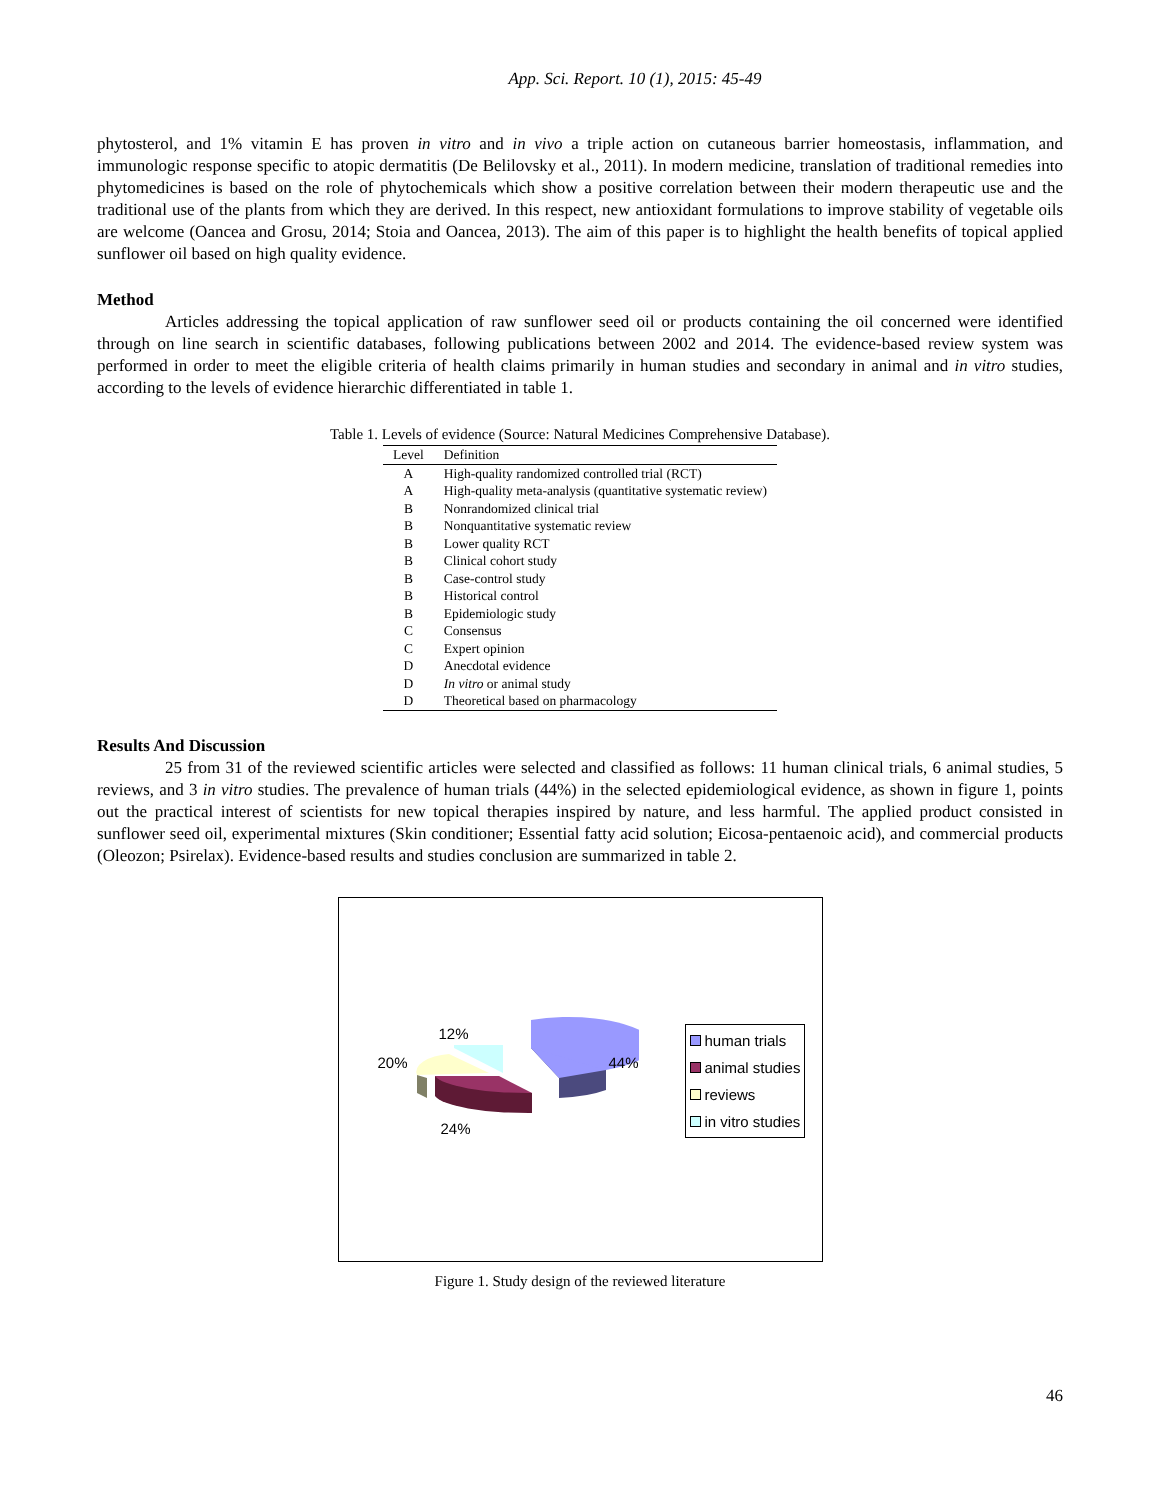App. Sci. Report. 10 (1), 2015: 45-49
phytosterol, and 1% vitamin E has proven in vitro and in vivo a triple action on cutaneous barrier homeostasis, inflammation, and immunologic response specific to atopic dermatitis (De Belilovsky et al., 2011). In modern medicine, translation of traditional remedies into phytomedicines is based on the role of phytochemicals which show a positive correlation between their modern therapeutic use and the traditional use of the plants from which they are derived. In this respect, new antioxidant formulations to improve stability of vegetable oils are welcome (Oancea and Grosu, 2014; Stoia and Oancea, 2013). The aim of this paper is to highlight the health benefits of topical applied sunflower oil based on high quality evidence.
Method
Articles addressing the topical application of raw sunflower seed oil or products containing the oil concerned were identified through on line search in scientific databases, following publications between 2002 and 2014. The evidence-based review system was performed in order to meet the eligible criteria of health claims primarily in human studies and secondary in animal and in vitro studies, according to the levels of evidence hierarchic differentiated in table 1.
Table 1. Levels of evidence (Source: Natural Medicines Comprehensive Database).
| Level | Definition |
| --- | --- |
| A | High-quality randomized controlled trial (RCT) |
| A | High-quality meta-analysis (quantitative systematic review) |
| B | Nonrandomized clinical trial |
| B | Nonquantitative systematic review |
| B | Lower quality RCT |
| B | Clinical cohort study |
| B | Case-control study |
| B | Historical control |
| B | Epidemiologic study |
| C | Consensus |
| C | Expert opinion |
| D | Anecdotal evidence |
| D | In vitro or animal study |
| D | Theoretical based on pharmacology |
Results And Discussion
25 from 31 of the reviewed scientific articles were selected and classified as follows: 11 human clinical trials, 6 animal studies, 5 reviews, and 3 in vitro studies. The prevalence of human trials (44%) in the selected epidemiological evidence, as shown in figure 1, points out the practical interest of scientists for new topical therapies inspired by nature, and less harmful. The applied product consisted in sunflower seed oil, experimental mixtures (Skin conditioner; Essential fatty acid solution; Eicosa-pentaenoic acid), and commercial products (Oleozon; Psirelax). Evidence-based results and studies conclusion are summarized in table 2.
12%
20% 44%
24%
human trials
animal studies
reviews
in vitro studies
Figure 1. Study design of the reviewed literature
46